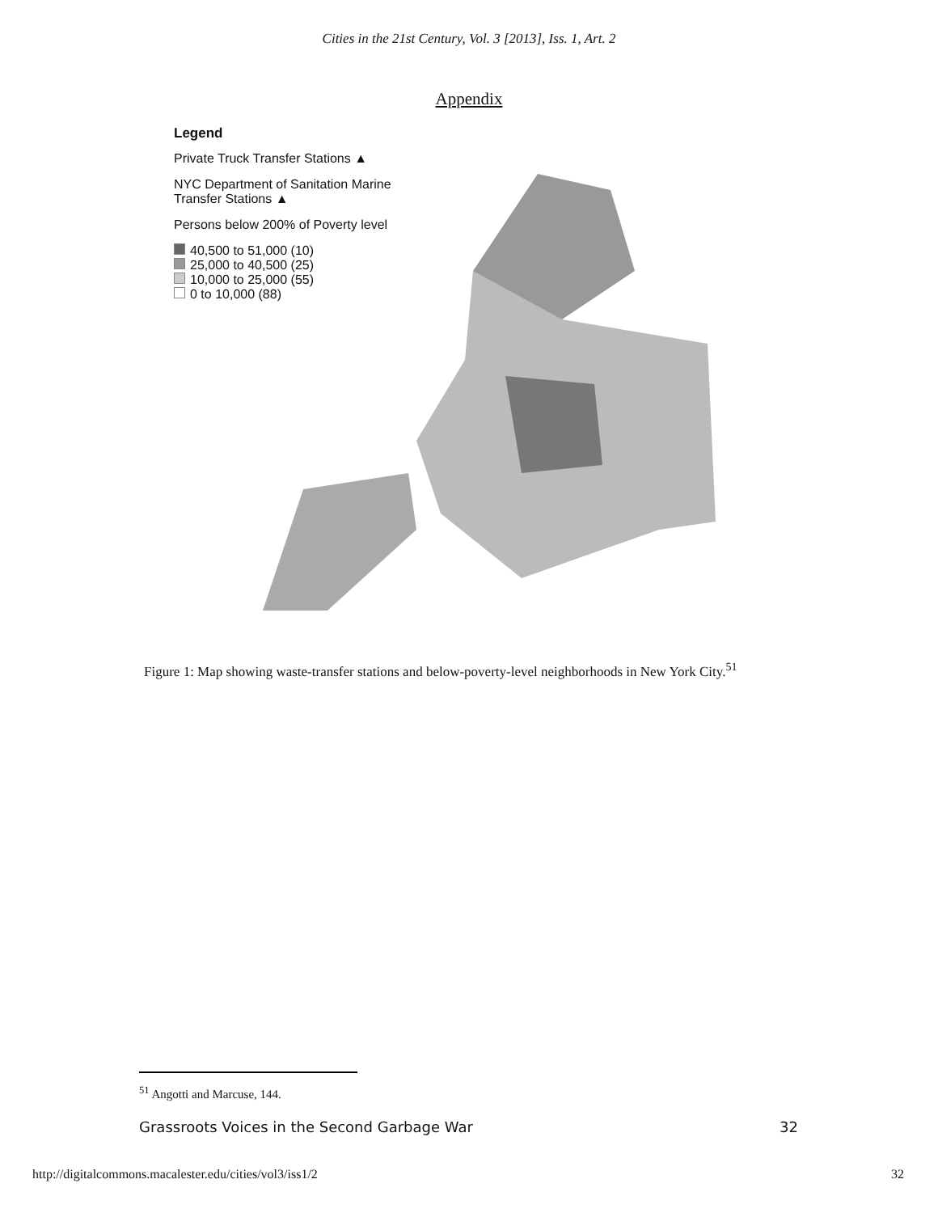Cities in the 21st Century, Vol. 3 [2013], Iss. 1, Art. 2
Appendix
Legend
Private Truck Transfer Stations ▲
NYC Department of Sanitation Marine Transfer Stations ▲
Persons below 200% of Poverty level
40,500 to 51,000 (10)
25,000 to 40,500 (25)
10,000 to 25,000 (55)
0 to 10,000 (88)
Figure 1: Map showing waste-transfer stations and below-poverty-level neighborhoods in New York City.<sup>51</sup>
<sup>51</sup> Angotti and Marcuse, 144.
Grassroots Voices in the Second Garbage War 32
http://digitalcommons.macalester.edu/cities/vol3/iss1/2 32